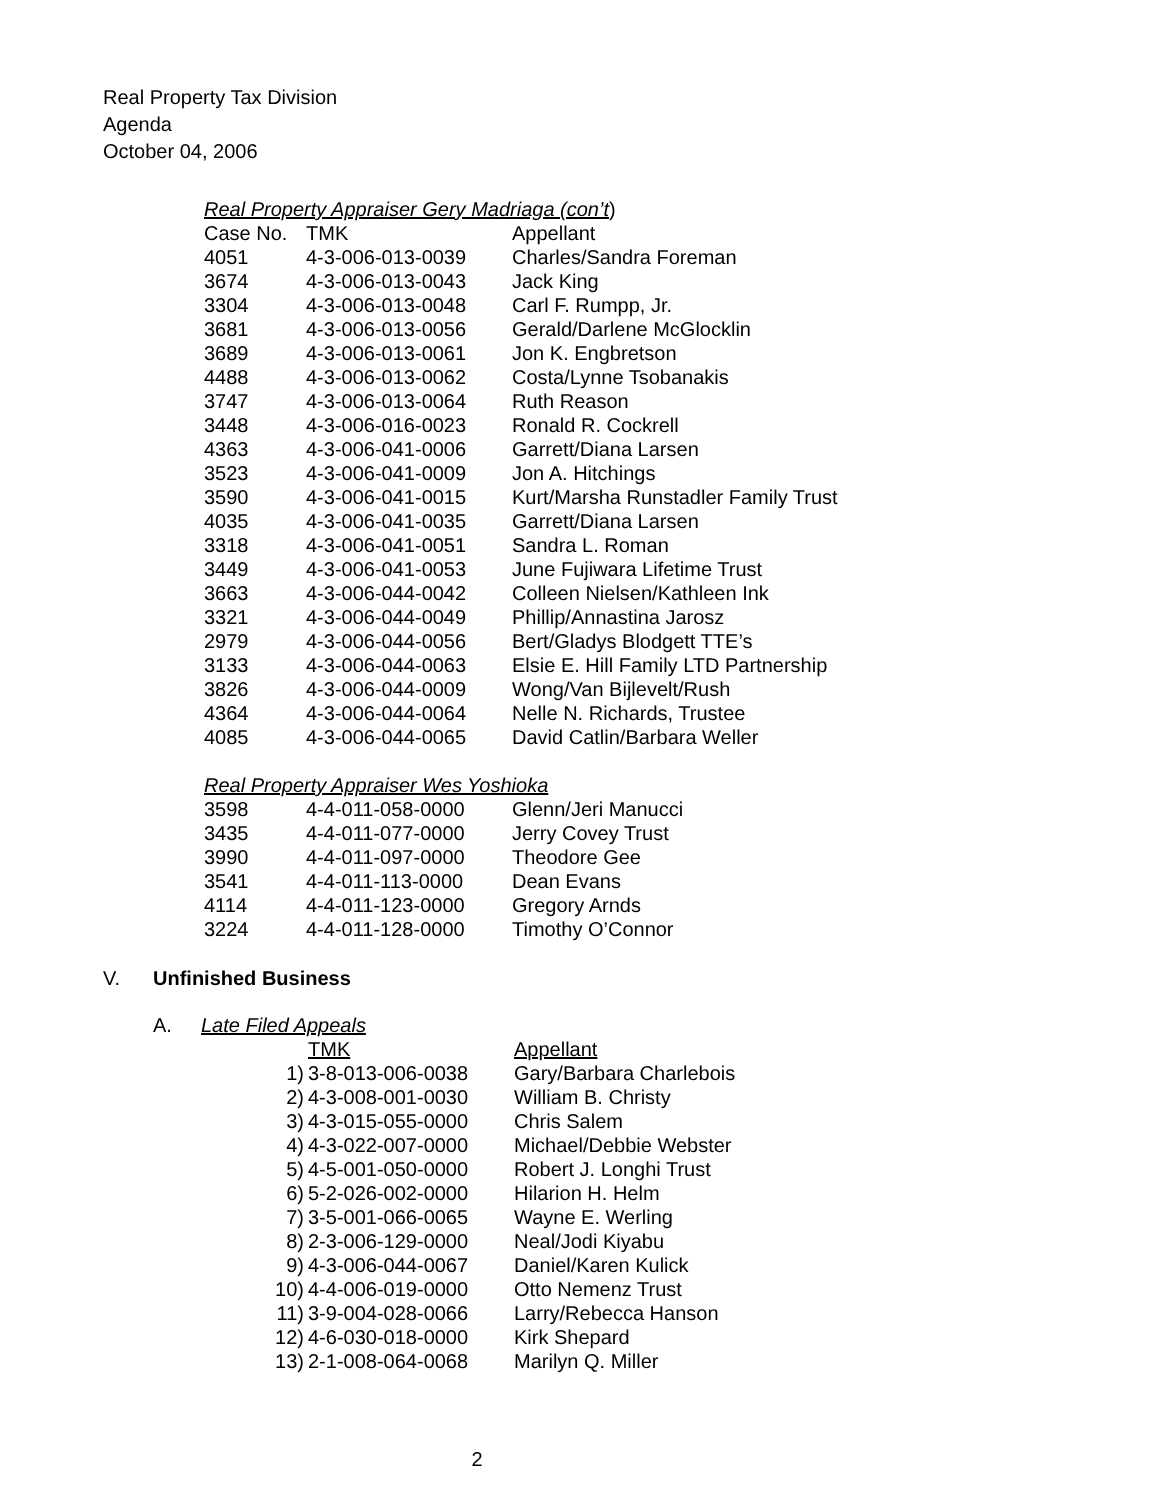Real Property Tax Division
Agenda
October 04, 2006
| Real Property Appraiser Gery Madriaga (con’t ) | | |
| Case No. | TMK | Appellant |
| 4051 | 4-3-006-013-0039 | Charles/Sandra Foreman |
| 3674 | 4-3-006-013-0043 | Jack King |
| 3304 | 4-3-006-013-0048 | Carl F. Rumpp, Jr. |
| 3681 | 4-3-006-013-0056 | Gerald/Darlene McGlocklin |
| 3689 | 4-3-006-013-0061 | Jon K. Engbretson |
| 4488 | 4-3-006-013-0062 | Costa/Lynne Tsobanakis |
| 3747 | 4-3-006-013-0064 | Ruth Reason |
| 3448 | 4-3-006-016-0023 | Ronald R. Cockrell |
| 4363 | 4-3-006-041-0006 | Garrett/Diana Larsen |
| 3523 | 4-3-006-041-0009 | Jon A. Hitchings |
| 3590 | 4-3-006-041-0015 | Kurt/Marsha Runstadler Family Trust |
| 4035 | 4-3-006-041-0035 | Garrett/Diana Larsen |
| 3318 | 4-3-006-041-0051 | Sandra L. Roman |
| 3449 | 4-3-006-041-0053 | June Fujiwara Lifetime Trust |
| 3663 | 4-3-006-044-0042 | Colleen Nielsen/Kathleen Ink |
| 3321 | 4-3-006-044-0049 | Phillip/Annastina Jarosz |
| 2979 | 4-3-006-044-0056 | Bert/Gladys Blodgett TTE’s |
| 3133 | 4-3-006-044-0063 | Elsie E. Hill Family LTD Partnership |
| 3826 | 4-3-006-044-0009 | Wong/Van Bijlevelt/Rush |
| 4364 | 4-3-006-044-0064 | Nelle N. Richards, Trustee |
| 4085 | 4-3-006-044-0065 | David Catlin/Barbara Weller |
| Real Property Appraiser Wes Yoshioka | | |
| 3598 | 4-4-011-058-0000 | Glenn/Jeri Manucci |
| 3435 | 4-4-011-077-0000 | Jerry Covey Trust |
| 3990 | 4-4-011-097-0000 | Theodore Gee |
| 3541 | 4-4-011-113-0000 | Dean Evans |
| 4114 | 4-4-011-123-0000 | Gregory Arnds |
| 3224 | 4-4-011-128-0000 | Timothy O’Connor |
V. Unfinished Business
A. Late Filed Appeals
| | TMK | Appellant |
| --- | --- | --- |
| 1) | 3-8-013-006-0038 | Gary/Barbara Charlebois |
| 2) | 4-3-008-001-0030 | William B. Christy |
| 3) | 4-3-015-055-0000 | Chris Salem |
| 4) | 4-3-022-007-0000 | Michael/Debbie Webster |
| 5) | 4-5-001-050-0000 | Robert J. Longhi Trust |
| 6) | 5-2-026-002-0000 | Hilarion H. Helm |
| 7) | 3-5-001-066-0065 | Wayne E. Werling |
| 8) | 2-3-006-129-0000 | Neal/Jodi Kiyabu |
| 9) | 4-3-006-044-0067 | Daniel/Karen Kulick |
| 10) | 4-4-006-019-0000 | Otto Nemenz Trust |
| 11) | 3-9-004-028-0066 | Larry/Rebecca Hanson |
| 12) | 4-6-030-018-0000 | Kirk Shepard |
| 13) | 2-1-008-064-0068 | Marilyn Q. Miller |
2